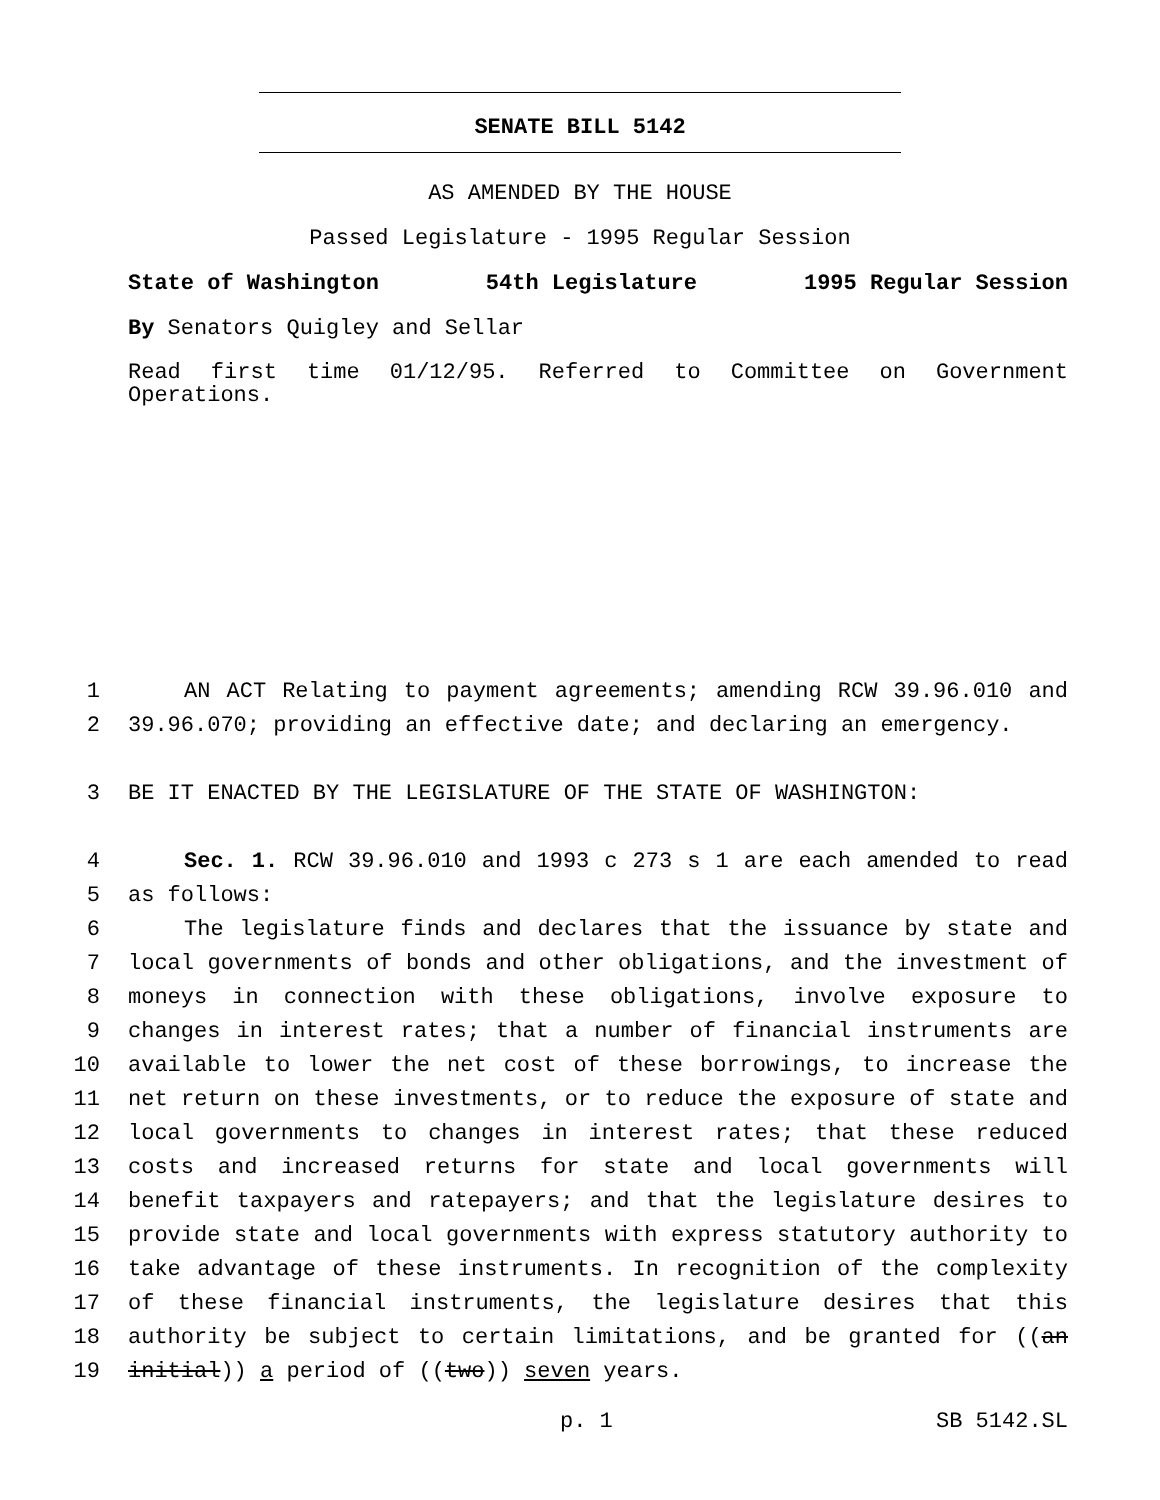SENATE BILL 5142
AS AMENDED BY THE HOUSE
Passed Legislature - 1995 Regular Session
State of Washington 54th Legislature 1995 Regular Session
By Senators Quigley and Sellar
Read first time 01/12/95. Referred to Committee on Government Operations.
1 AN ACT Relating to payment agreements; amending RCW 39.96.010 and
2 39.96.070; providing an effective date; and declaring an emergency.
3 BE IT ENACTED BY THE LEGISLATURE OF THE STATE OF WASHINGTON:
4 Sec. 1. RCW 39.96.010 and 1993 c 273 s 1 are each amended to read
5 as follows:
6 The legislature finds and declares that the issuance by state and
7 local governments of bonds and other obligations, and the investment of
8 moneys in connection with these obligations, involve exposure to
9 changes in interest rates; that a number of financial instruments are
10 available to lower the net cost of these borrowings, to increase the
11 net return on these investments, or to reduce the exposure of state and
12 local governments to changes in interest rates; that these reduced
13 costs and increased returns for state and local governments will
14 benefit taxpayers and ratepayers; and that the legislature desires to
15 provide state and local governments with express statutory authority to
16 take advantage of these instruments. In recognition of the complexity
17 of these financial instruments, the legislature desires that this
18 authority be subject to certain limitations, and be granted for ((an
19 initial)) a period of ((two)) seven years.
p. 1 SB 5142.SL